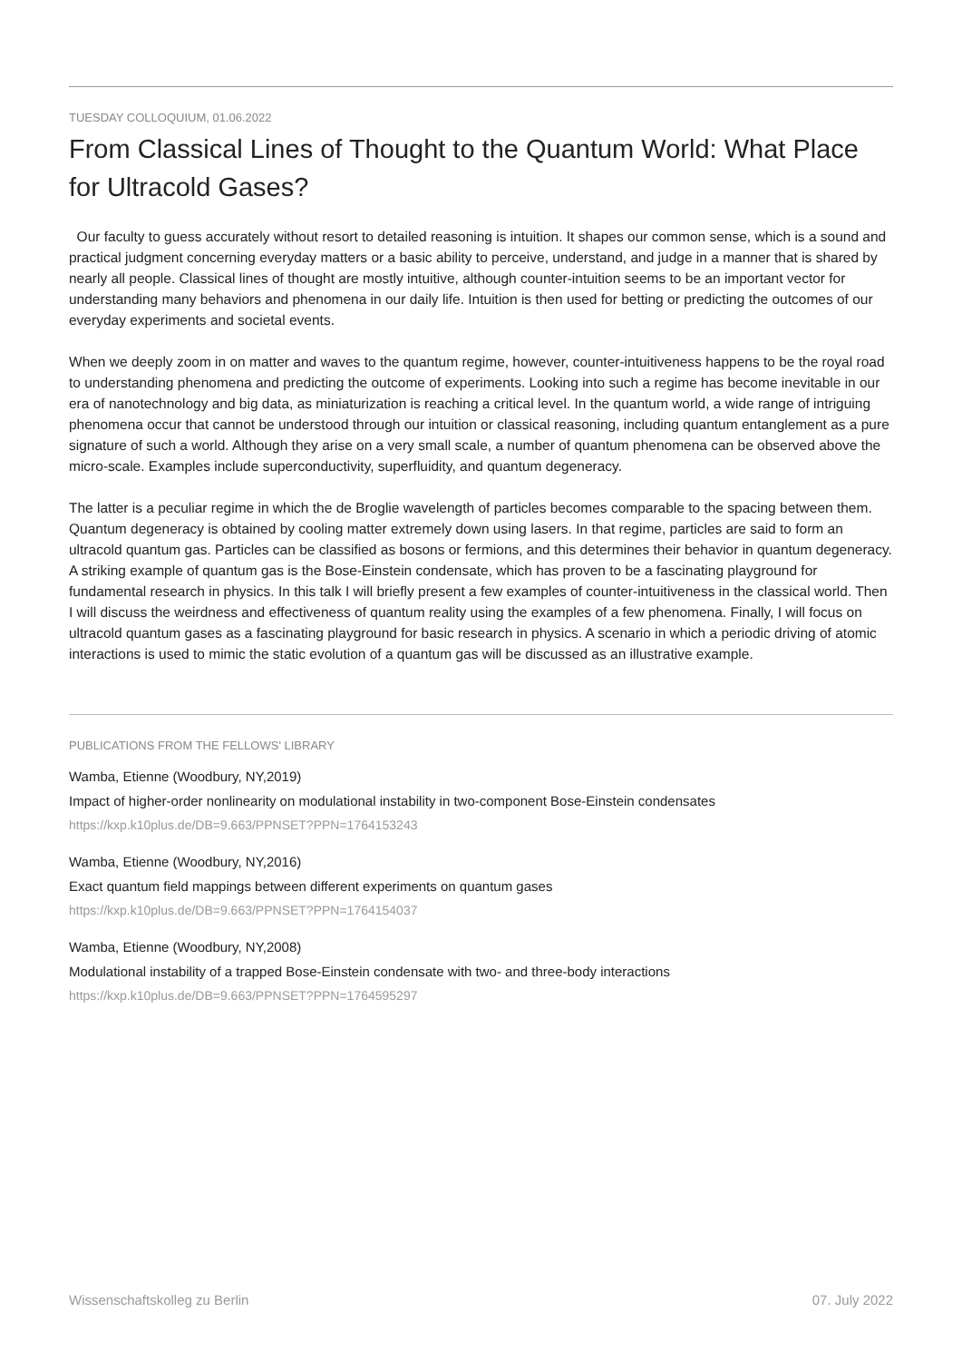TUESDAY COLLOQUIUM, 01.06.2022
From Classical Lines of Thought to the Quantum World: What Place for Ultracold Gases?
Our faculty to guess accurately without resort to detailed reasoning is intuition. It shapes our common sense, which is a sound and practical judgment concerning everyday matters or a basic ability to perceive, understand, and judge in a manner that is shared by nearly all people. Classical lines of thought are mostly intuitive, although counter-intuition seems to be an important vector for understanding many behaviors and phenomena in our daily life. Intuition is then used for betting or predicting the outcomes of our everyday experiments and societal events.
When we deeply zoom in on matter and waves to the quantum regime, however, counter-intuitiveness happens to be the royal road to understanding phenomena and predicting the outcome of experiments. Looking into such a regime has become inevitable in our era of nanotechnology and big data, as miniaturization is reaching a critical level. In the quantum world, a wide range of intriguing phenomena occur that cannot be understood through our intuition or classical reasoning, including quantum entanglement as a pure signature of such a world. Although they arise on a very small scale, a number of quantum phenomena can be observed above the micro-scale. Examples include superconductivity, superfluidity, and quantum degeneracy.
The latter is a peculiar regime in which the de Broglie wavelength of particles becomes comparable to the spacing between them. Quantum degeneracy is obtained by cooling matter extremely down using lasers. In that regime, particles are said to form an ultracold quantum gas. Particles can be classified as bosons or fermions, and this determines their behavior in quantum degeneracy. A striking example of quantum gas is the Bose-Einstein condensate, which has proven to be a fascinating playground for fundamental research in physics. In this talk I will briefly present a few examples of counter-intuitiveness in the classical world. Then I will discuss the weirdness and effectiveness of quantum reality using the examples of a few phenomena. Finally, I will focus on ultracold quantum gases as a fascinating playground for basic research in physics. A scenario in which a periodic driving of atomic interactions is used to mimic the static evolution of a quantum gas will be discussed as an illustrative example.
PUBLICATIONS FROM THE FELLOWS' LIBRARY
Wamba, Etienne (Woodbury, NY,2019)
Impact of higher-order nonlinearity on modulational instability in two-component Bose-Einstein condensates
https://kxp.k10plus.de/DB=9.663/PPNSET?PPN=1764153243
Wamba, Etienne (Woodbury, NY,2016)
Exact quantum field mappings between different experiments on quantum gases
https://kxp.k10plus.de/DB=9.663/PPNSET?PPN=1764154037
Wamba, Etienne (Woodbury, NY,2008)
Modulational instability of a trapped Bose-Einstein condensate with two- and three-body interactions
https://kxp.k10plus.de/DB=9.663/PPNSET?PPN=1764595297
Wissenschaftskolleg zu Berlin 07. July 2022